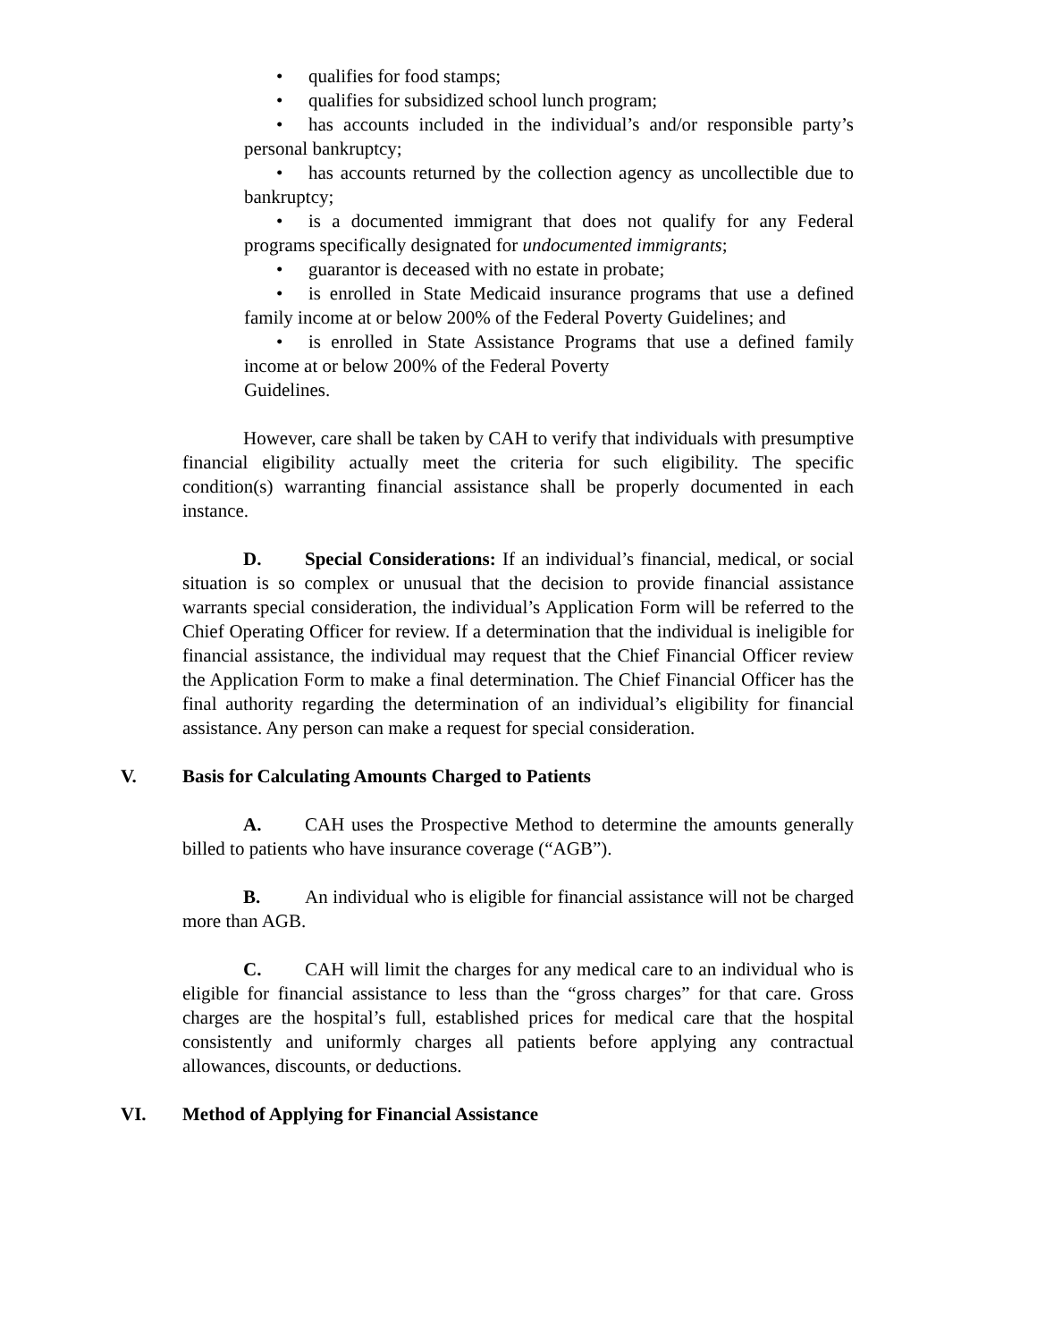• qualifies for food stamps;
• qualifies for subsidized school lunch program;
• has accounts included in the individual’s and/or responsible party’s personal bankruptcy;
• has accounts returned by the collection agency as uncollectible due to bankruptcy;
• is a documented immigrant that does not qualify for any Federal programs specifically designated for undocumented immigrants;
• guarantor is deceased with no estate in probate;
• is enrolled in State Medicaid insurance programs that use a defined family income at or below 200% of the Federal Poverty Guidelines; and
• is enrolled in State Assistance Programs that use a defined family income at or below 200% of the Federal Poverty
Guidelines.
However, care shall be taken by CAH to verify that individuals with presumptive financial eligibility actually meet the criteria for such eligibility. The specific condition(s) warranting financial assistance shall be properly documented in each instance.
D. Special Considerations: If an individual’s financial, medical, or social situation is so complex or unusual that the decision to provide financial assistance warrants special consideration, the individual’s Application Form will be referred to the Chief Operating Officer for review. If a determination that the individual is ineligible for financial assistance, the individual may request that the Chief Financial Officer review the Application Form to make a final determination. The Chief Financial Officer has the final authority regarding the determination of an individual’s eligibility for financial assistance. Any person can make a request for special consideration.
V. Basis for Calculating Amounts Charged to Patients
A. CAH uses the Prospective Method to determine the amounts generally billed to patients who have insurance coverage (“AGB”).
B. An individual who is eligible for financial assistance will not be charged more than AGB.
C. CAH will limit the charges for any medical care to an individual who is eligible for financial assistance to less than the “gross charges” for that care. Gross charges are the hospital’s full, established prices for medical care that the hospital consistently and uniformly charges all patients before applying any contractual allowances, discounts, or deductions.
VI. Method of Applying for Financial Assistance